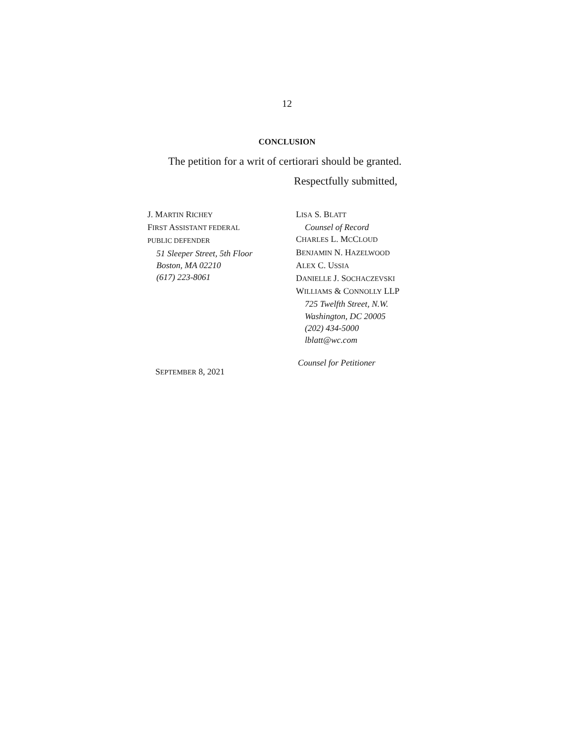12
CONCLUSION
The petition for a writ of certiorari should be granted.
Respectfully submitted,
J. MARTIN RICHEY
FIRST ASSISTANT FEDERAL
PUBLIC DEFENDER
51 Sleeper Street, 5th Floor
Boston, MA 02210
(617) 223-8061
LISA S. BLATT
Counsel of Record
CHARLES L. MCCLOUD
BENJAMIN N. HAZELWOOD
ALEX C. USSIA
DANIELLE J. SOCHACZEVSKI
WILLIAMS & CONNOLLY LLP
725 Twelfth Street, N.W.
Washington, DC 20005
(202) 434-5000
lblatt@wc.com
Counsel for Petitioner
SEPTEMBER 8, 2021